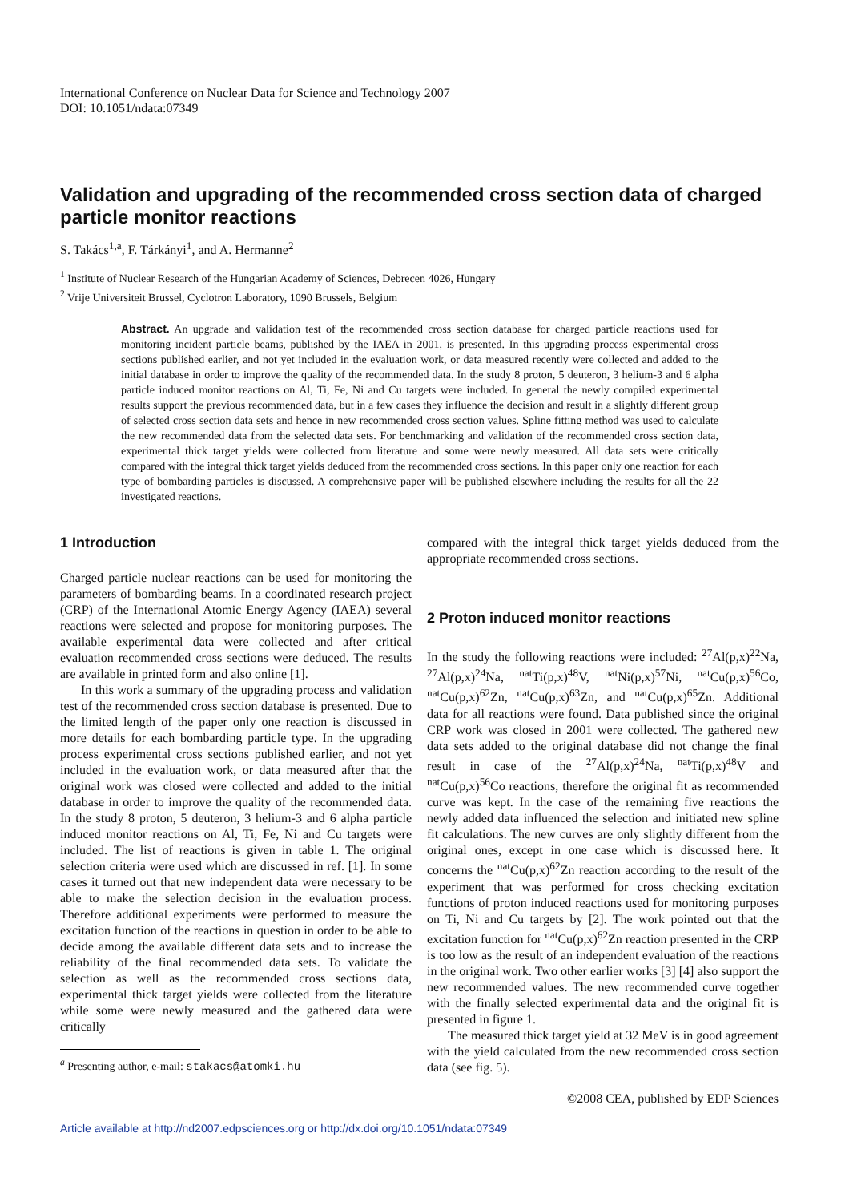International Conference on Nuclear Data for Science and Technology 2007
DOI: 10.1051/ndata:07349
Validation and upgrading of the recommended cross section data of charged particle monitor reactions
S. Takács<sup>1,a</sup>, F. Tárkányi<sup>1</sup>, and A. Hermanne<sup>2</sup>
<sup>1</sup> Institute of Nuclear Research of the Hungarian Academy of Sciences, Debrecen 4026, Hungary
<sup>2</sup> Vrije Universiteit Brussel, Cyclotron Laboratory, 1090 Brussels, Belgium
Abstract. An upgrade and validation test of the recommended cross section database for charged particle reactions used for monitoring incident particle beams, published by the IAEA in 2001, is presented. In this upgrading process experimental cross sections published earlier, and not yet included in the evaluation work, or data measured recently were collected and added to the initial database in order to improve the quality of the recommended data. In the study 8 proton, 5 deuteron, 3 helium-3 and 6 alpha particle induced monitor reactions on Al, Ti, Fe, Ni and Cu targets were included. In general the newly compiled experimental results support the previous recommended data, but in a few cases they influence the decision and result in a slightly different group of selected cross section data sets and hence in new recommended cross section values. Spline fitting method was used to calculate the new recommended data from the selected data sets. For benchmarking and validation of the recommended cross section data, experimental thick target yields were collected from literature and some were newly measured. All data sets were critically compared with the integral thick target yields deduced from the recommended cross sections. In this paper only one reaction for each type of bombarding particles is discussed. A comprehensive paper will be published elsewhere including the results for all the 22 investigated reactions.
1 Introduction
Charged particle nuclear reactions can be used for monitoring the parameters of bombarding beams. In a coordinated research project (CRP) of the International Atomic Energy Agency (IAEA) several reactions were selected and propose for monitoring purposes. The available experimental data were collected and after critical evaluation recommended cross sections were deduced. The results are available in printed form and also online [1].
In this work a summary of the upgrading process and validation test of the recommended cross section database is presented. Due to the limited length of the paper only one reaction is discussed in more details for each bombarding particle type. In the upgrading process experimental cross sections published earlier, and not yet included in the evaluation work, or data measured after that the original work was closed were collected and added to the initial database in order to improve the quality of the recommended data. In the study 8 proton, 5 deuteron, 3 helium-3 and 6 alpha particle induced monitor reactions on Al, Ti, Fe, Ni and Cu targets were included. The list of reactions is given in table 1. The original selection criteria were used which are discussed in ref. [1]. In some cases it turned out that new independent data were necessary to be able to make the selection decision in the evaluation process. Therefore additional experiments were performed to measure the excitation function of the reactions in question in order to be able to decide among the available different data sets and to increase the reliability of the final recommended data sets. To validate the selection as well as the recommended cross sections data, experimental thick target yields were collected from the literature while some were newly measured and the gathered data were critically
<sup>a</sup> Presenting author, e-mail: stakacs@atomki.hu
compared with the integral thick target yields deduced from the appropriate recommended cross sections.
2 Proton induced monitor reactions
In the study the following reactions were included: <sup>27</sup>Al(p,x)<sup>22</sup>Na, <sup>27</sup>Al(p,x)<sup>24</sup>Na, <sup>nat</sup>Ti(p,x)<sup>48</sup>V, <sup>nat</sup>Ni(p,x)<sup>57</sup>Ni, <sup>nat</sup>Cu(p,x)<sup>56</sup>Co, <sup>nat</sup>Cu(p,x)<sup>62</sup>Zn, <sup>nat</sup>Cu(p,x)<sup>63</sup>Zn, and <sup>nat</sup>Cu(p,x)<sup>65</sup>Zn. Additional data for all reactions were found. Data published since the original CRP work was closed in 2001 were collected. The gathered new data sets added to the original database did not change the final result in case of the <sup>27</sup>Al(p,x)<sup>24</sup>Na, <sup>nat</sup>Ti(p,x)<sup>48</sup>V and <sup>nat</sup>Cu(p,x)<sup>56</sup>Co reactions, therefore the original fit as recommended curve was kept. In the case of the remaining five reactions the newly added data influenced the selection and initiated new spline fit calculations. The new curves are only slightly different from the original ones, except in one case which is discussed here. It concerns the <sup>nat</sup>Cu(p,x)<sup>62</sup>Zn reaction according to the result of the experiment that was performed for cross checking excitation functions of proton induced reactions used for monitoring purposes on Ti, Ni and Cu targets by [2]. The work pointed out that the excitation function for <sup>nat</sup>Cu(p,x)<sup>62</sup>Zn reaction presented in the CRP is too low as the result of an independent evaluation of the reactions in the original work. Two other earlier works [3] [4] also support the new recommended values. The new recommended curve together with the finally selected experimental data and the original fit is presented in figure 1.
The measured thick target yield at 32 MeV is in good agreement with the yield calculated from the new recommended cross section data (see fig. 5).
©2008 CEA, published by EDP Sciences
Article available at http://nd2007.edpsciences.org or http://dx.doi.org/10.1051/ndata:07349